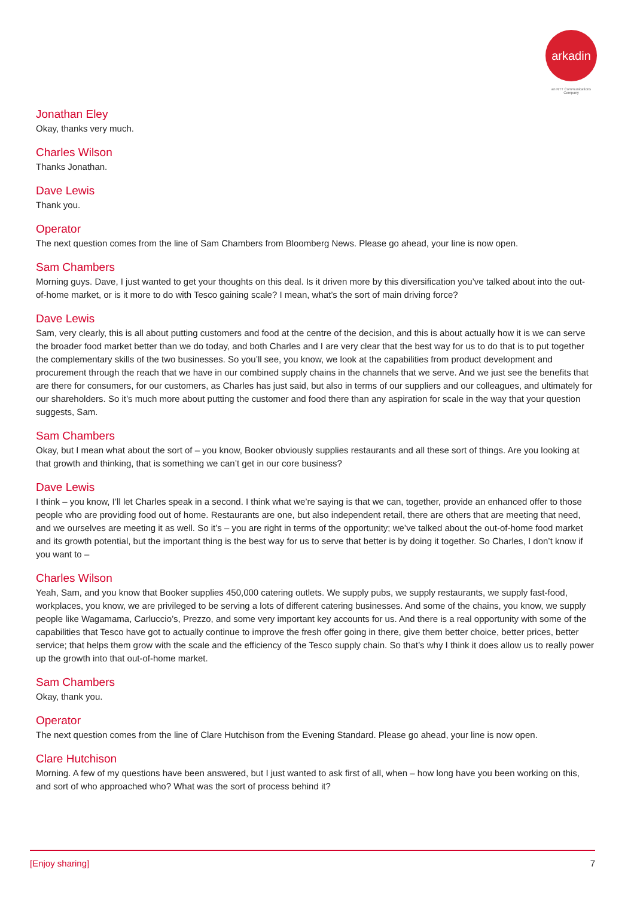arkadin
an NTT Communications Company
Jonathan Eley
Okay, thanks very much.
Charles Wilson
Thanks Jonathan.
Dave Lewis
Thank you.
Operator
The next question comes from the line of Sam Chambers from Bloomberg News. Please go ahead, your line is now open.
Sam Chambers
Morning guys. Dave, I just wanted to get your thoughts on this deal. Is it driven more by this diversification you’ve talked about into the out-of-home market, or is it more to do with Tesco gaining scale? I mean, what’s the sort of main driving force?
Dave Lewis
Sam, very clearly, this is all about putting customers and food at the centre of the decision, and this is about actually how it is we can serve the broader food market better than we do today, and both Charles and I are very clear that the best way for us to do that is to put together the complementary skills of the two businesses. So you’ll see, you know, we look at the capabilities from product development and procurement through the reach that we have in our combined supply chains in the channels that we serve. And we just see the benefits that are there for consumers, for our customers, as Charles has just said, but also in terms of our suppliers and our colleagues, and ultimately for our shareholders. So it’s much more about putting the customer and food there than any aspiration for scale in the way that your question suggests, Sam.
Sam Chambers
Okay, but I mean what about the sort of – you know, Booker obviously supplies restaurants and all these sort of things. Are you looking at that growth and thinking, that is something we can’t get in our core business?
Dave Lewis
I think – you know, I’ll let Charles speak in a second. I think what we’re saying is that we can, together, provide an enhanced offer to those people who are providing food out of home. Restaurants are one, but also independent retail, there are others that are meeting that need, and we ourselves are meeting it as well. So it’s – you are right in terms of the opportunity; we’ve talked about the out-of-home food market and its growth potential, but the important thing is the best way for us to serve that better is by doing it together. So Charles, I don’t know if you want to –
Charles Wilson
Yeah, Sam, and you know that Booker supplies 450,000 catering outlets. We supply pubs, we supply restaurants, we supply fast-food, workplaces, you know, we are privileged to be serving a lots of different catering businesses. And some of the chains, you know, we supply people like Wagamama, Carluccio’s, Prezzo, and some very important key accounts for us. And there is a real opportunity with some of the capabilities that Tesco have got to actually continue to improve the fresh offer going in there, give them better choice, better prices, better service; that helps them grow with the scale and the efficiency of the Tesco supply chain. So that’s why I think it does allow us to really power up the growth into that out-of-home market.
Sam Chambers
Okay, thank you.
Operator
The next question comes from the line of Clare Hutchison from the Evening Standard. Please go ahead, your line is now open.
Clare Hutchison
Morning. A few of my questions have been answered, but I just wanted to ask first of all, when – how long have you been working on this, and sort of who approached who? What was the sort of process behind it?
[Enjoy sharing] 7